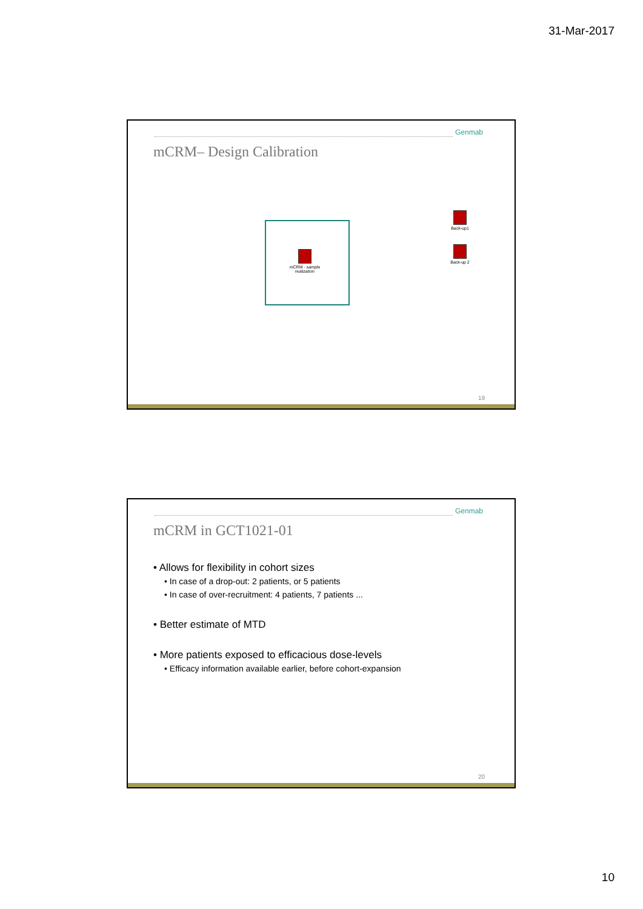31-Mar-2017
Genmab
mCRM– Design Calibration
mCRM - sample realization
Back-up1
Back-up 2
19
Genmab
mCRM in GCT1021-01
• Allows for flexibility in cohort sizes
• In case of a drop-out: 2 patients, or 5 patients
• In case of over-recruitment: 4 patients, 7 patients ...
• Better estimate of MTD
• More patients exposed to efficacious dose-levels
• Efficacy information available earlier, before cohort-expansion
20
10